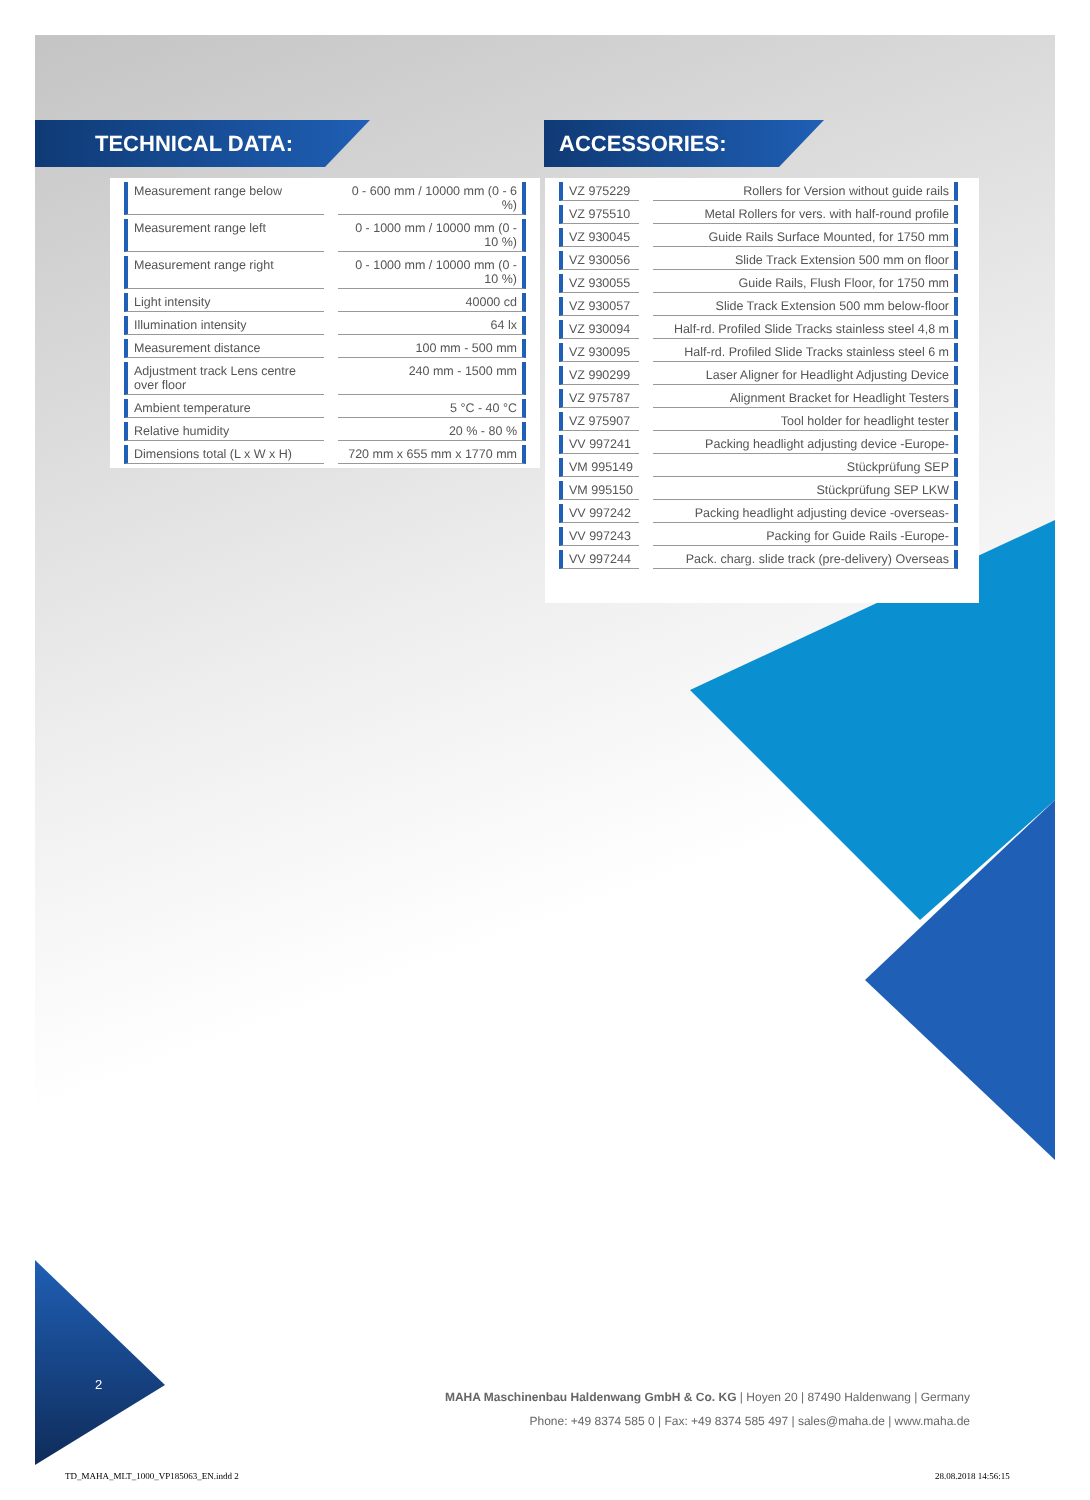TECHNICAL DATA: ACCESSORIES:
| Measurement range below | 0 - 600 mm / 10000 mm (0 - 6 %) |
| Measurement range left | 0 - 1000 mm / 10000 mm (0 - 10 %) |
| Measurement range right | 0 - 1000 mm / 10000 mm (0 - 10 %) |
| Light intensity | 40000 cd |
| Illumination intensity | 64 lx |
| Measurement distance | 100 mm - 500 mm |
| Adjustment track Lens centre over floor | 240 mm - 1500 mm |
| Ambient temperature | 5 °C - 40 °C |
| Relative humidity | 20 % - 80 % |
| Dimensions total (L x W x H) | 720 mm x 655 mm x 1770 mm |
| VZ 975229 | Rollers for Version without guide rails |
| VZ 975510 | Metal Rollers for vers. with half-round profile |
| VZ 930045 | Guide Rails Surface Mounted, for 1750 mm |
| VZ 930056 | Slide Track Extension 500 mm on floor |
| VZ 930055 | Guide Rails, Flush Floor, for 1750 mm |
| VZ 930057 | Slide Track Extension 500 mm below-floor |
| VZ 930094 | Half-rd. Profiled Slide Tracks stainless steel 4,8 m |
| VZ 930095 | Half-rd. Profiled Slide Tracks stainless steel 6 m |
| VZ 990299 | Laser Aligner for Headlight Adjusting Device |
| VZ 975787 | Alignment Bracket for Headlight Testers |
| VZ 975907 | Tool holder for headlight tester |
| VV 997241 | Packing headlight adjusting device -Europe- |
| VM 995149 | Stückprüfung SEP |
| VM 995150 | Stückprüfung SEP LKW |
| VV 997242 | Packing headlight adjusting device -overseas- |
| VV 997243 | Packing for Guide Rails -Europe- |
| VV 997244 | Pack. charg. slide track (pre-delivery) Overseas |
2
MAHA Maschinenbau Haldenwang GmbH & Co. KG | Hoyen 20 | 87490 Haldenwang | Germany
Phone: +49 8374 585 0 | Fax: +49 8374 585 497 | sales@maha.de | www.maha.de
TD_MAHA_MLT_1000_VP185063_EN.indd 2
28.08.2018 14:56:15